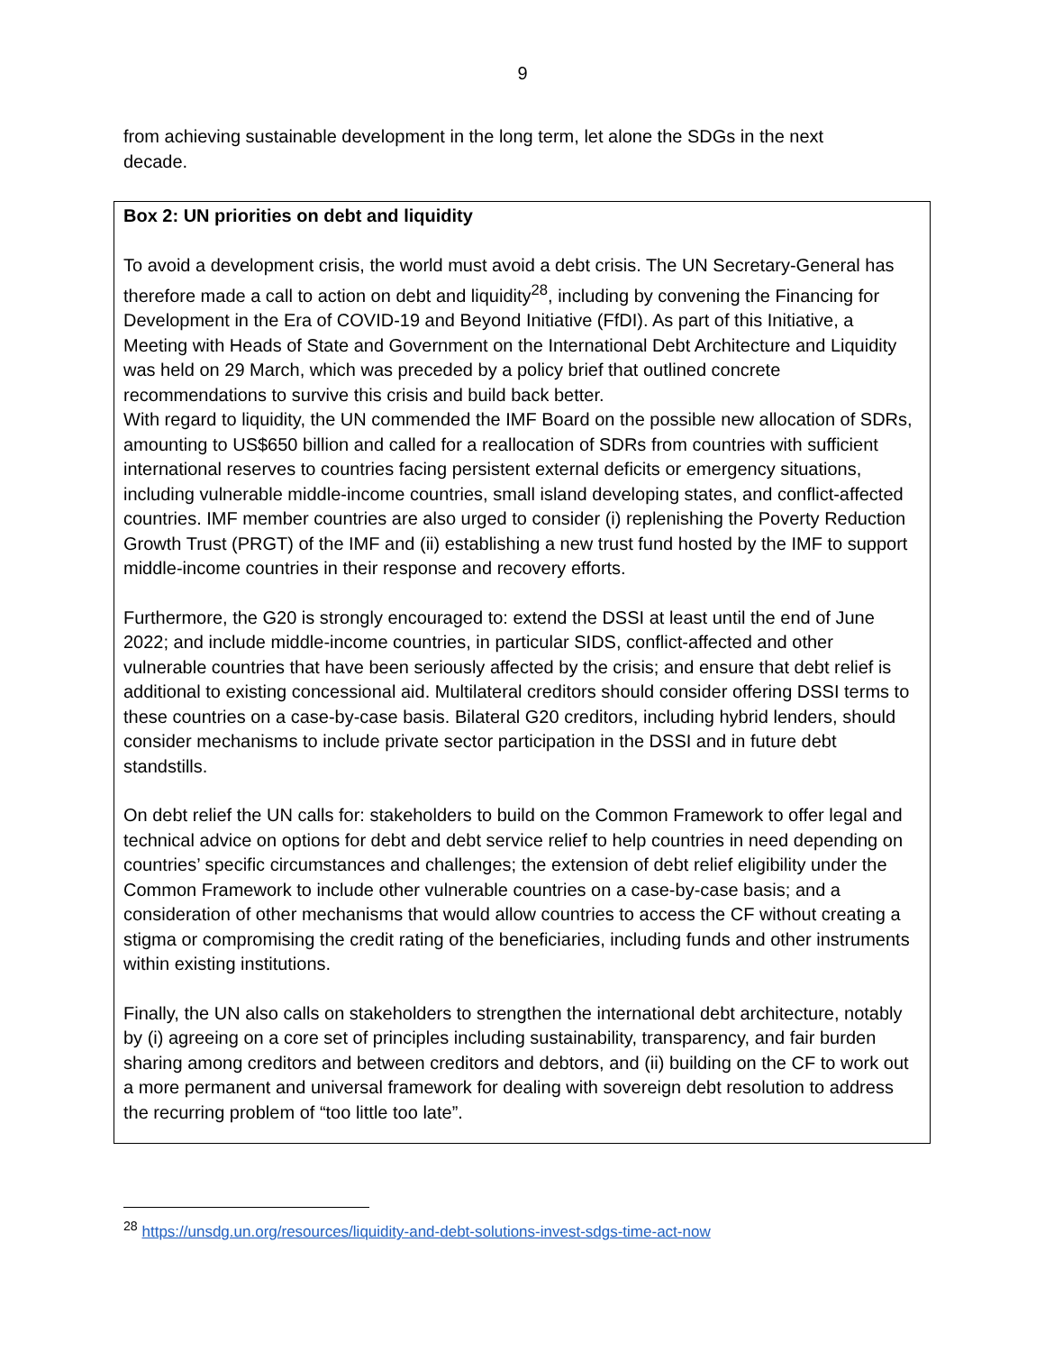9
from achieving sustainable development in the long term, let alone the SDGs in the next decade.
Box 2: UN priorities on debt and liquidity
To avoid a development crisis, the world must avoid a debt crisis. The UN Secretary-General has therefore made a call to action on debt and liquidity<sup>28</sup>, including by convening the Financing for Development in the Era of COVID-19 and Beyond Initiative (FfDI). As part of this Initiative, a Meeting with Heads of State and Government on the International Debt Architecture and Liquidity was held on 29 March, which was preceded by a policy brief that outlined concrete recommendations to survive this crisis and build back better.
With regard to liquidity, the UN commended the IMF Board on the possible new allocation of SDRs, amounting to US$650 billion and called for a reallocation of SDRs from countries with sufficient international reserves to countries facing persistent external deficits or emergency situations, including vulnerable middle-income countries, small island developing states, and conflict-affected countries. IMF member countries are also urged to consider (i) replenishing the Poverty Reduction Growth Trust (PRGT) of the IMF and (ii) establishing a new trust fund hosted by the IMF to support middle-income countries in their response and recovery efforts.
Furthermore, the G20 is strongly encouraged to: extend the DSSI at least until the end of June 2022; and include middle-income countries, in particular SIDS, conflict-affected and other vulnerable countries that have been seriously affected by the crisis; and ensure that debt relief is additional to existing concessional aid. Multilateral creditors should consider offering DSSI terms to these countries on a case-by-case basis. Bilateral G20 creditors, including hybrid lenders, should consider mechanisms to include private sector participation in the DSSI and in future debt standstills.
On debt relief the UN calls for: stakeholders to build on the Common Framework to offer legal and technical advice on options for debt and debt service relief to help countries in need depending on countries’ specific circumstances and challenges; the extension of debt relief eligibility under the Common Framework to include other vulnerable countries on a case-by-case basis; and a consideration of other mechanisms that would allow countries to access the CF without creating a stigma or compromising the credit rating of the beneficiaries, including funds and other instruments within existing institutions.
Finally, the UN also calls on stakeholders to strengthen the international debt architecture, notably by (i) agreeing on a core set of principles including sustainability, transparency, and fair burden sharing among creditors and between creditors and debtors, and (ii) building on the CF to work out a more permanent and universal framework for dealing with sovereign debt resolution to address the recurring problem of “too little too late”.
<sup>28</sup> https://unsdg.un.org/resources/liquidity-and-debt-solutions-invest-sdgs-time-act-now